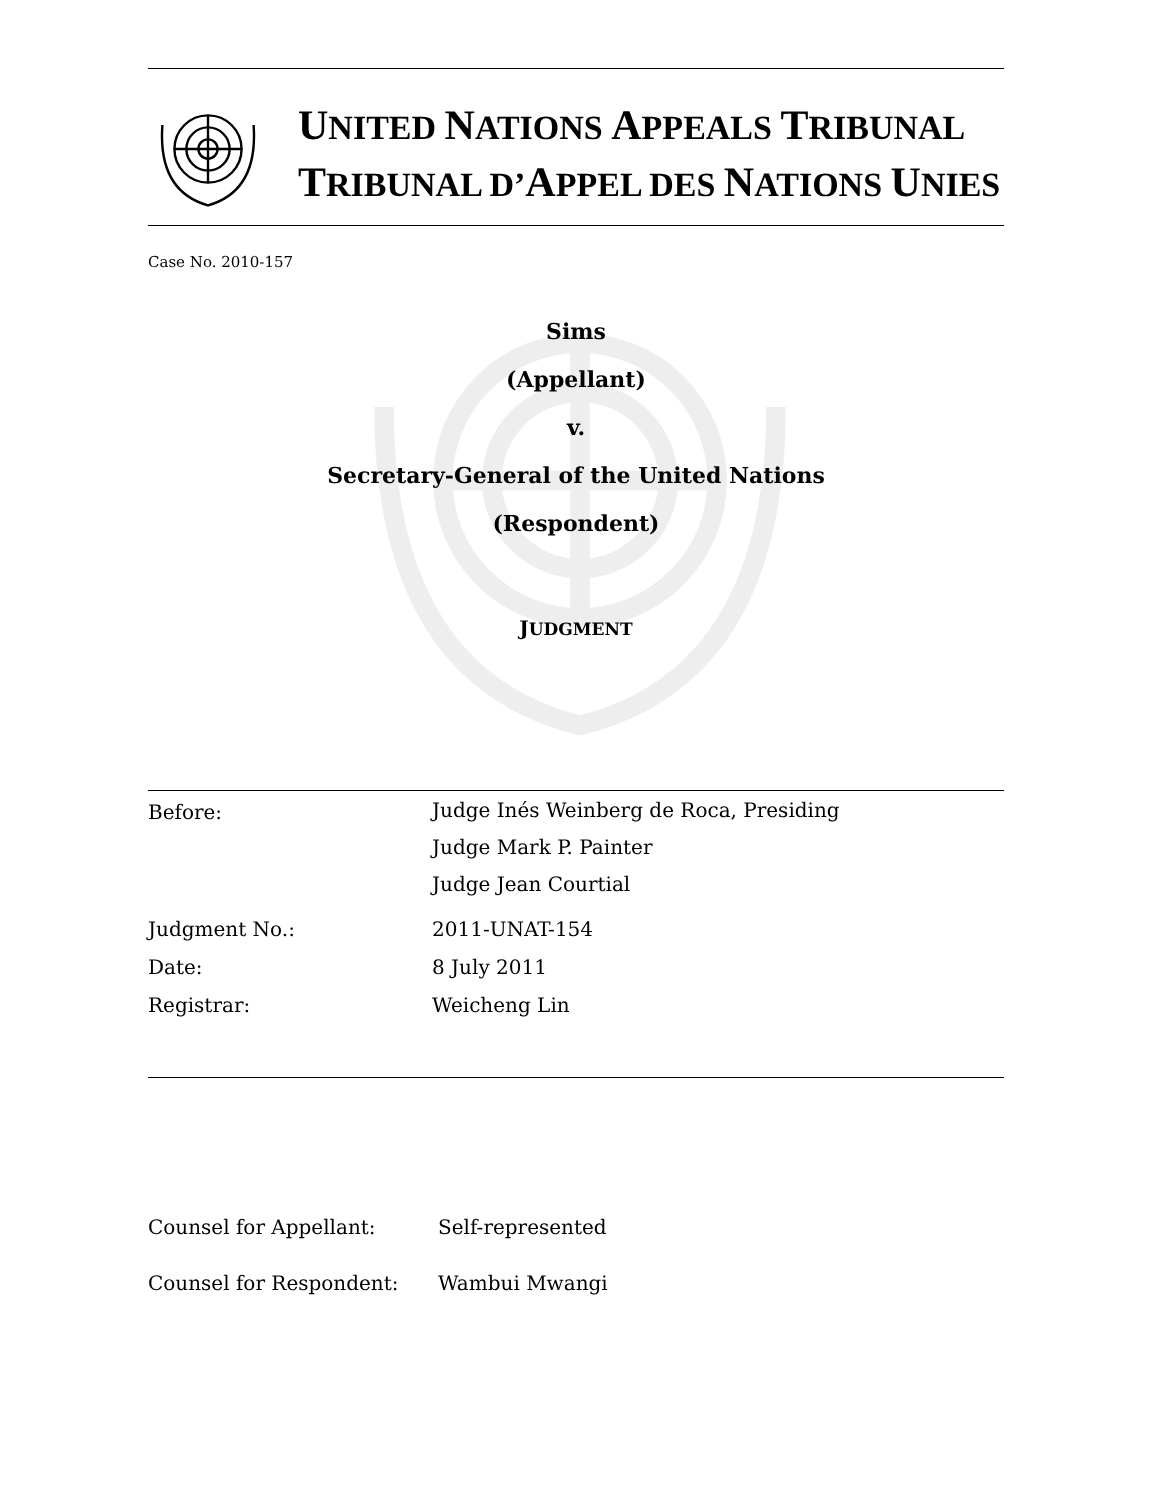UNITED NATIONS APPEALS TRIBUNAL
TRIBUNAL D’APPEL DES NATIONS UNIES
Case No. 2010-157
Sims
(Appellant)
v.
Secretary-General of the United Nations
(Respondent)
JUDGMENT
Before:
Judge Inés Weinberg de Roca, Presiding
Judge Mark P. Painter
Judge Jean Courtial
Judgment No.: 2011-UNAT-154
Date: 8 July 2011
Registrar: Weicheng Lin
Counsel for Appellant: Self-represented
Counsel for Respondent: Wambui Mwangi